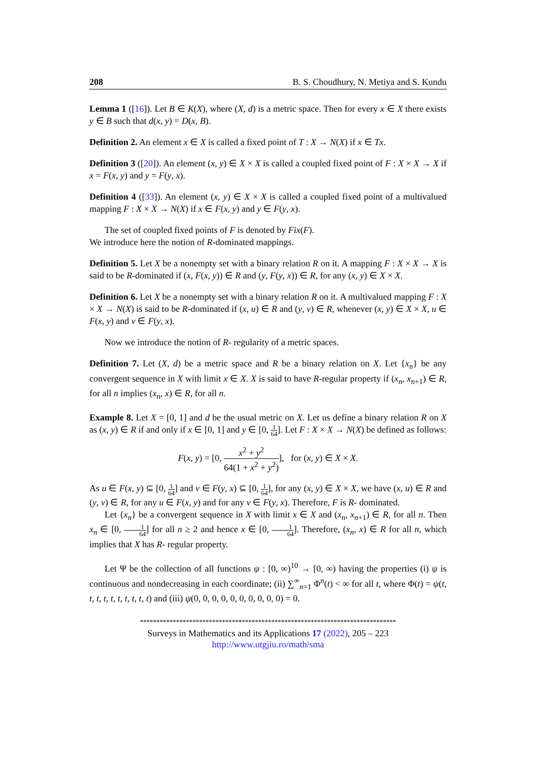208 B. S. Choudhury, N. Metiya and S. Kundu
Lemma 1 ([16]). Let B ∈ K(X), where (X, d) is a metric space. Then for every x ∈ X there exists y ∈ B such that d(x, y) = D(x, B).
Definition 2. An element x ∈ X is called a fixed point of T : X → N(X) if x ∈ Tx.
Definition 3 ([20]). An element (x, y) ∈ X × X is called a coupled fixed point of F : X × X → X if x = F(x, y) and y = F(y, x).
Definition 4 ([33]). An element (x, y) ∈ X × X is called a coupled fixed point of a multivalued mapping F : X × X → N(X) if x ∈ F(x, y) and y ∈ F(y, x).
The set of coupled fixed points of F is denoted by Fix(F).
We introduce here the notion of R-dominated mappings.
Definition 5. Let X be a nonempty set with a binary relation R on it. A mapping F : X × X → X is said to be R-dominated if (x, F(x, y)) ∈ R and (y, F(y, x)) ∈ R, for any (x, y) ∈ X × X.
Definition 6. Let X be a nonempty set with a binary relation R on it. A multivalued mapping F : X × X → N(X) is said to be R-dominated if (x, u) ∈ R and (y, v) ∈ R, whenever (x, y) ∈ X × X, u ∈ F(x, y) and v ∈ F(y, x).
Now we introduce the notion of R- regularity of a metric spaces.
Definition 7. Let (X, d) be a metric space and R be a binary relation on X. Let {x<sub>n</sub>} be any convergent sequence in X with limit x ∈ X. X is said to have R-regular property if (x<sub>n</sub>, x<sub>n+1</sub>) ∈ R, for all n implies (x<sub>n</sub>, x) ∈ R, for all n.
Example 8. Let X = [0, 1] and d be the usual metric on X. Let us define a binary relation R on X as (x, y) ∈ R if and only if x ∈ [0, 1] and y ∈ [0, 1 64]. Let F : X × X → N(X) be defined as follows:
F(x, y) = [0, x<sup>2</sup> + y<sup>2</sup> 64(1 + x<sup>2</sup> + y<sup>2</sup>)], for (x, y) ∈ X × X.
As u ∈ F(x, y) ⊆ [0, 1 64] and v ∈ F(y, x) ⊆ [0, 1 64], for any (x, y) ∈ X × X, we have (x, u) ∈ R and (y, v) ∈ R, for any u ∈ F(x, y) and for any v ∈ F(y, x). Therefore, F is R- dominated.
Let {x<sub>n</sub>} be a convergent sequence in X with limit x ∈ X and (x<sub>n</sub>, x<sub>n+1</sub>) ∈ R, for all n. Then x<sub>n</sub> ∈ [0, 1 64] for all n ≥ 2 and hence x ∈ [0, 1 64]. Therefore, (x<sub>n</sub>, x) ∈ R for all n, which implies that X has R- regular property.
Let Ψ be the collection of all functions ψ : [0, ∞)<sup>10</sup> → [0, ∞) having the properties (i) ψ is continuous and nondecreasing in each coordinate; (ii) ∑<sup>∞</sup><sub>n=1</sub> Φ<sup>n</sup>(t) < ∞ for all t, where Φ(t) = ψ(t, t, t, t, t, t, t, t, t, t) and (iii) ψ(0, 0, 0, 0, 0, 0, 0, 0, 0, 0) = 0.
******************************************************************************
Surveys in Mathematics and its Applications 17 (2022), 205 – 223
http://www.utgjiu.ro/math/sma